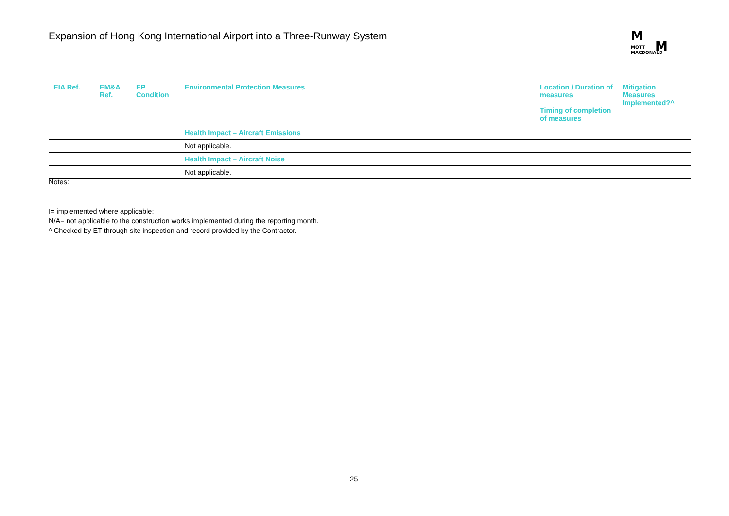Expansion of Hong Kong International Airport into a Three-Runway System
M
M
MOTT
MACDONALD
| EIA Ref. | EM&A Ref. | EP Condition | Environmental Protection Measures | Location / Duration of measures Timing of completion of measures | Mitigation Measures Implemented?^ |
| --- | --- | --- | --- | --- | --- |
| | | | Health Impact – Aircraft Emissions | | |
| | | | Not applicable. | | |
| | | | Health Impact – Aircraft Noise | | |
| | | | Not applicable. | | |
Notes:
I= implemented where applicable;
N/A= not applicable to the construction works implemented during the reporting month.
^ Checked by ET through site inspection and record provided by the Contractor.
25